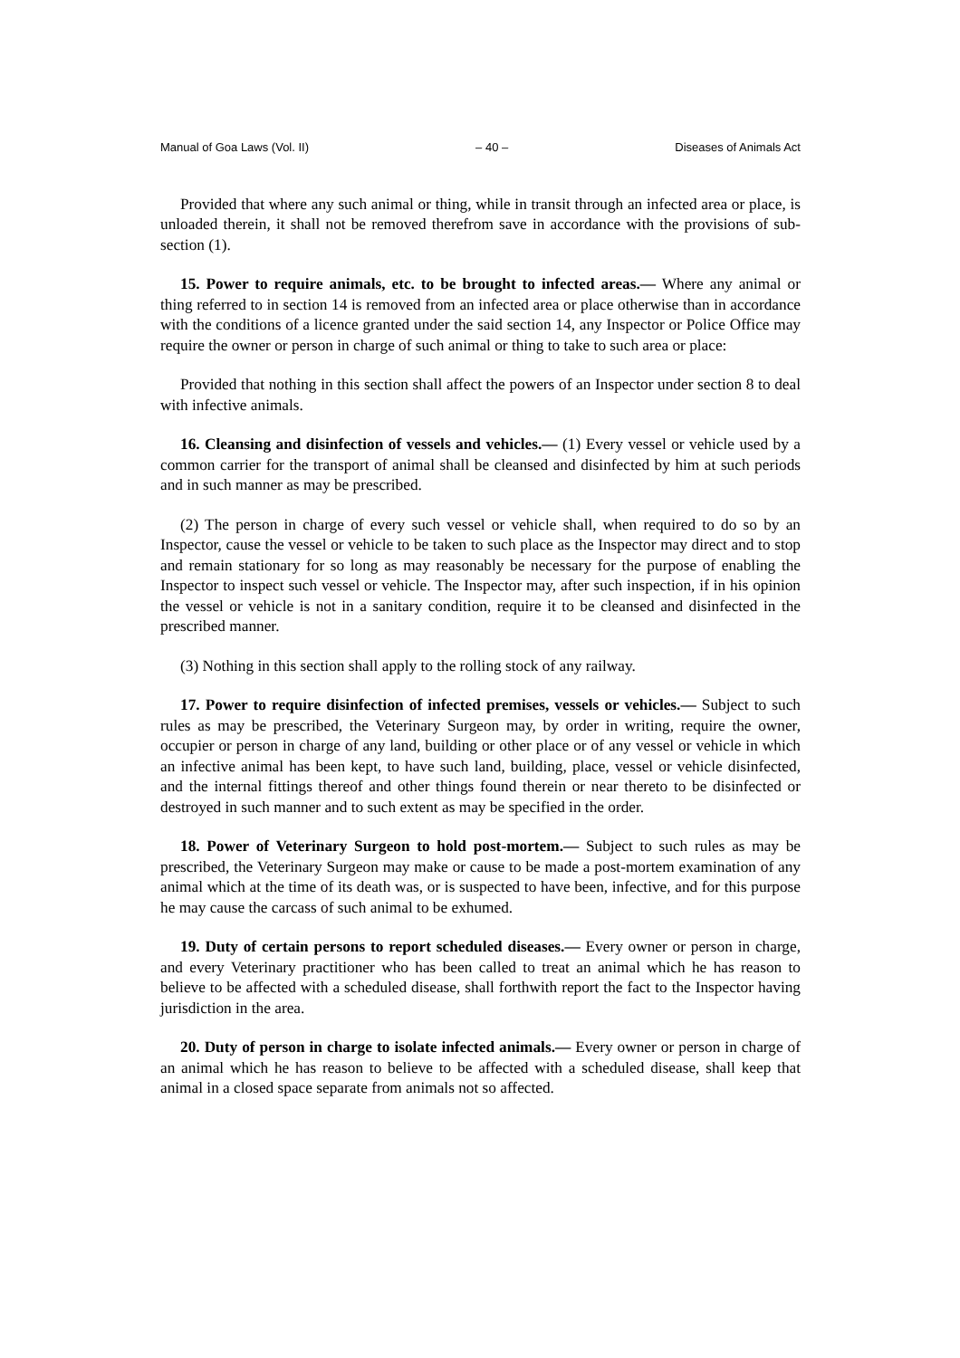Manual of Goa Laws (Vol. II) – 40 – Diseases of Animals Act
Provided that where any such animal or thing, while in transit through an infected area or place, is unloaded therein, it shall not be removed therefrom save in accordance with the provisions of sub-section (1).
15. Power to require animals, etc. to be brought to infected areas.— Where any animal or thing referred to in section 14 is removed from an infected area or place otherwise than in accordance with the conditions of a licence granted under the said section 14, any Inspector or Police Office may require the owner or person in charge of such animal or thing to take to such area or place:
Provided that nothing in this section shall affect the powers of an Inspector under section 8 to deal with infective animals.
16. Cleansing and disinfection of vessels and vehicles.— (1) Every vessel or vehicle used by a common carrier for the transport of animal shall be cleansed and disinfected by him at such periods and in such manner as may be prescribed.
(2) The person in charge of every such vessel or vehicle shall, when required to do so by an Inspector, cause the vessel or vehicle to be taken to such place as the Inspector may direct and to stop and remain stationary for so long as may reasonably be necessary for the purpose of enabling the Inspector to inspect such vessel or vehicle. The Inspector may, after such inspection, if in his opinion the vessel or vehicle is not in a sanitary condition, require it to be cleansed and disinfected in the prescribed manner.
(3) Nothing in this section shall apply to the rolling stock of any railway.
17. Power to require disinfection of infected premises, vessels or vehicles.— Subject to such rules as may be prescribed, the Veterinary Surgeon may, by order in writing, require the owner, occupier or person in charge of any land, building or other place or of any vessel or vehicle in which an infective animal has been kept, to have such land, building, place, vessel or vehicle disinfected, and the internal fittings thereof and other things found therein or near thereto to be disinfected or destroyed in such manner and to such extent as may be specified in the order.
18. Power of Veterinary Surgeon to hold post-mortem.— Subject to such rules as may be prescribed, the Veterinary Surgeon may make or cause to be made a post-mortem examination of any animal which at the time of its death was, or is suspected to have been, infective, and for this purpose he may cause the carcass of such animal to be exhumed.
19. Duty of certain persons to report scheduled diseases.— Every owner or person in charge, and every Veterinary practitioner who has been called to treat an animal which he has reason to believe to be affected with a scheduled disease, shall forthwith report the fact to the Inspector having jurisdiction in the area.
20. Duty of person in charge to isolate infected animals.— Every owner or person in charge of an animal which he has reason to believe to be affected with a scheduled disease, shall keep that animal in a closed space separate from animals not so affected.